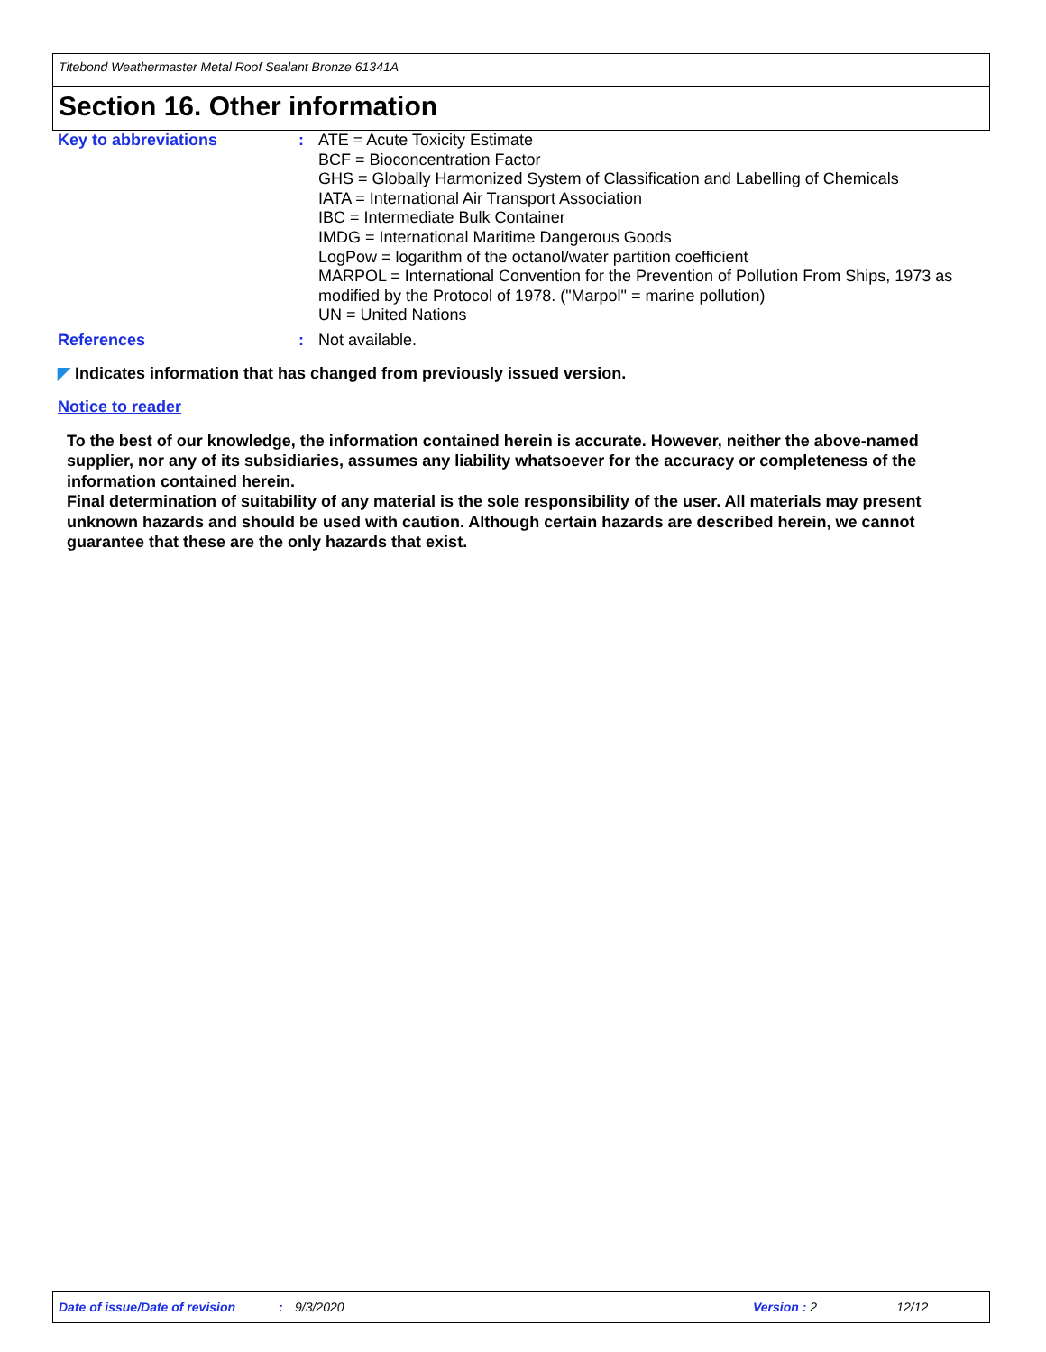Titebond Weathermaster Metal Roof Sealant Bronze 61341A
Section 16. Other information
Key to abbreviations : ATE = Acute Toxicity Estimate
BCF = Bioconcentration Factor
GHS = Globally Harmonized System of Classification and Labelling of Chemicals
IATA = International Air Transport Association
IBC = Intermediate Bulk Container
IMDG = International Maritime Dangerous Goods
LogPow = logarithm of the octanol/water partition coefficient
MARPOL = International Convention for the Prevention of Pollution From Ships, 1973 as modified by the Protocol of 1978. ("Marpol" = marine pollution)
UN = United Nations
References : Not available.
◤ Indicates information that has changed from previously issued version.
Notice to reader
To the best of our knowledge, the information contained herein is accurate. However, neither the above-named supplier, nor any of its subsidiaries, assumes any liability whatsoever for the accuracy or completeness of the information contained herein.
Final determination of suitability of any material is the sole responsibility of the user. All materials may present unknown hazards and should be used with caution. Although certain hazards are described herein, we cannot guarantee that these are the only hazards that exist.
Date of issue/Date of revision: 9/3/2020 Version : 2 12/12